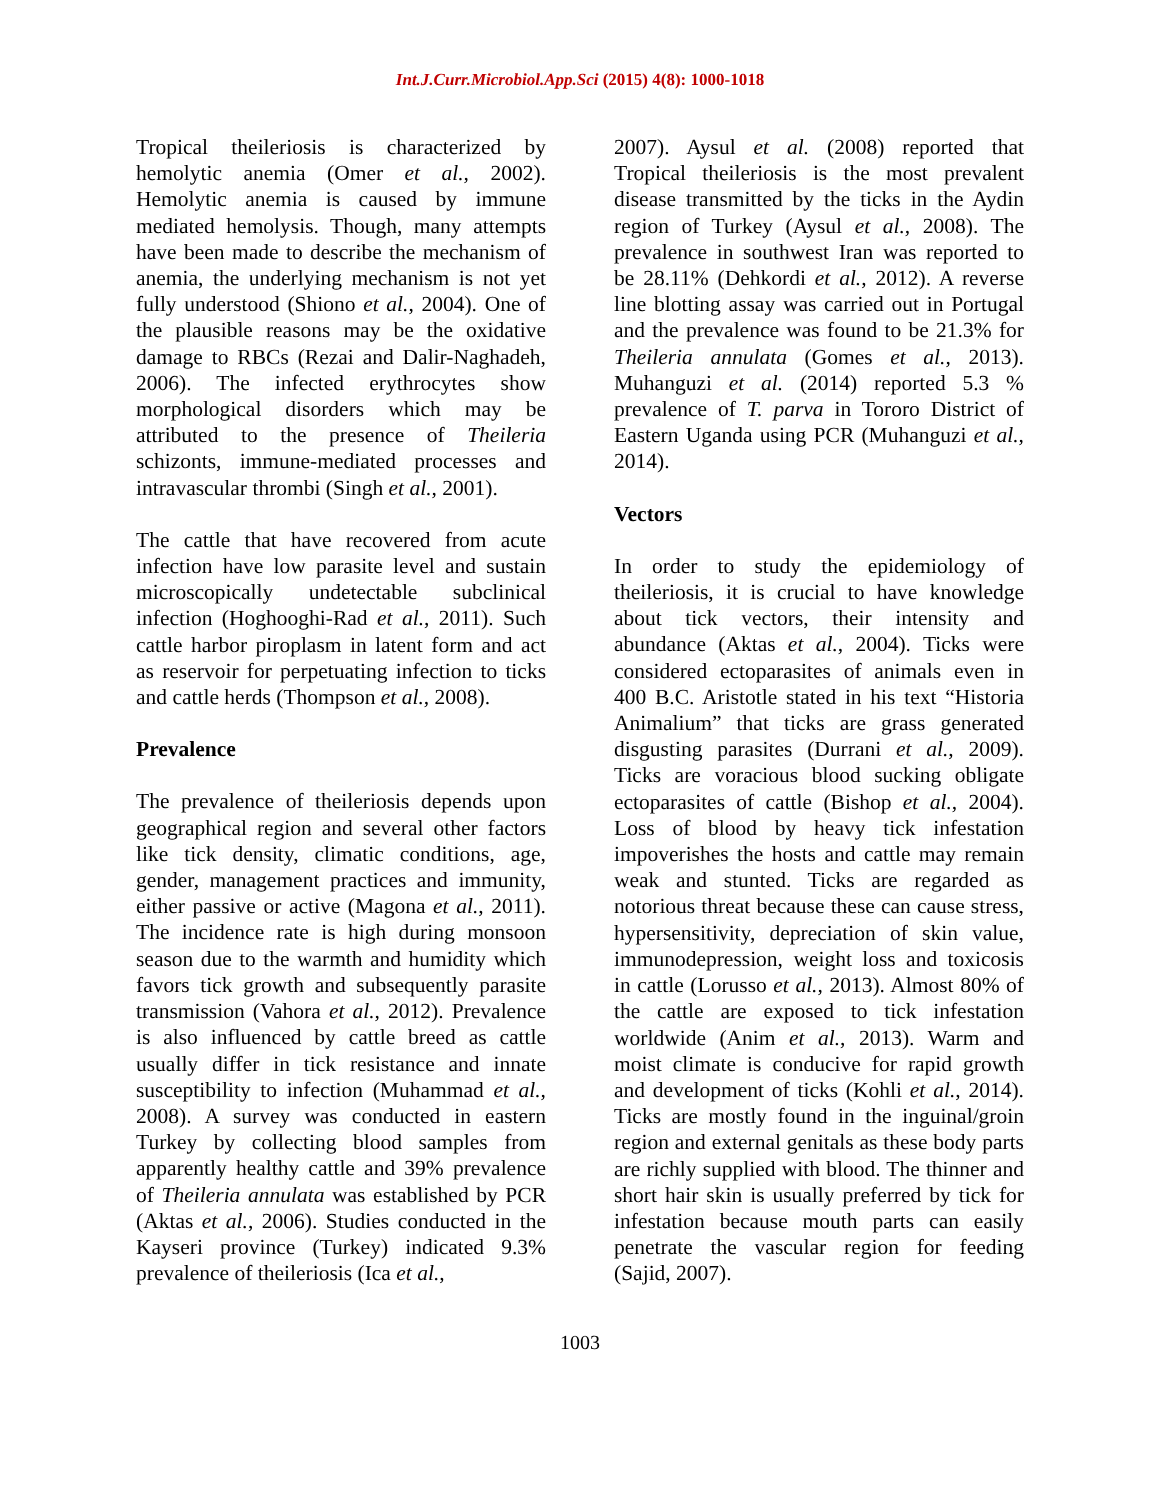Int.J.Curr.Microbiol.App.Sci (2015) 4(8): 1000-1018
Tropical theileriosis is characterized by hemolytic anemia (Omer et al., 2002). Hemolytic anemia is caused by immune mediated hemolysis. Though, many attempts have been made to describe the mechanism of anemia, the underlying mechanism is not yet fully understood (Shiono et al., 2004). One of the plausible reasons may be the oxidative damage to RBCs (Rezai and Dalir-Naghadeh, 2006). The infected erythrocytes show morphological disorders which may be attributed to the presence of Theileria schizonts, immune-mediated processes and intravascular thrombi (Singh et al., 2001).
The cattle that have recovered from acute infection have low parasite level and sustain microscopically undetectable subclinical infection (Hoghooghi-Rad et al., 2011). Such cattle harbor piroplasm in latent form and act as reservoir for perpetuating infection to ticks and cattle herds (Thompson et al., 2008).
Prevalence
The prevalence of theileriosis depends upon geographical region and several other factors like tick density, climatic conditions, age, gender, management practices and immunity, either passive or active (Magona et al., 2011). The incidence rate is high during monsoon season due to the warmth and humidity which favors tick growth and subsequently parasite transmission (Vahora et al., 2012). Prevalence is also influenced by cattle breed as cattle usually differ in tick resistance and innate susceptibility to infection (Muhammad et al., 2008). A survey was conducted in eastern Turkey by collecting blood samples from apparently healthy cattle and 39% prevalence of Theileria annulata was established by PCR (Aktas et al., 2006). Studies conducted in the Kayseri province (Turkey) indicated 9.3% prevalence of theileriosis (Ica et al.,
2007). Aysul et al. (2008) reported that Tropical theileriosis is the most prevalent disease transmitted by the ticks in the Aydin region of Turkey (Aysul et al., 2008). The prevalence in southwest Iran was reported to be 28.11% (Dehkordi et al., 2012). A reverse line blotting assay was carried out in Portugal and the prevalence was found to be 21.3% for Theileria annulata (Gomes et al., 2013). Muhanguzi et al. (2014) reported 5.3 % prevalence of T. parva in Tororo District of Eastern Uganda using PCR (Muhanguzi et al., 2014).
Vectors
In order to study the epidemiology of theileriosis, it is crucial to have knowledge about tick vectors, their intensity and abundance (Aktas et al., 2004). Ticks were considered ectoparasites of animals even in 400 B.C. Aristotle stated in his text “Historia Animalium” that ticks are grass generated disgusting parasites (Durrani et al., 2009). Ticks are voracious blood sucking obligate ectoparasites of cattle (Bishop et al., 2004). Loss of blood by heavy tick infestation impoverishes the hosts and cattle may remain weak and stunted. Ticks are regarded as notorious threat because these can cause stress, hypersensitivity, depreciation of skin value, immunodepression, weight loss and toxicosis in cattle (Lorusso et al., 2013). Almost 80% of the cattle are exposed to tick infestation worldwide (Anim et al., 2013). Warm and moist climate is conducive for rapid growth and development of ticks (Kohli et al., 2014). Ticks are mostly found in the inguinal/groin region and external genitals as these body parts are richly supplied with blood. The thinner and short hair skin is usually preferred by tick for infestation because mouth parts can easily penetrate the vascular region for feeding (Sajid, 2007).
1003